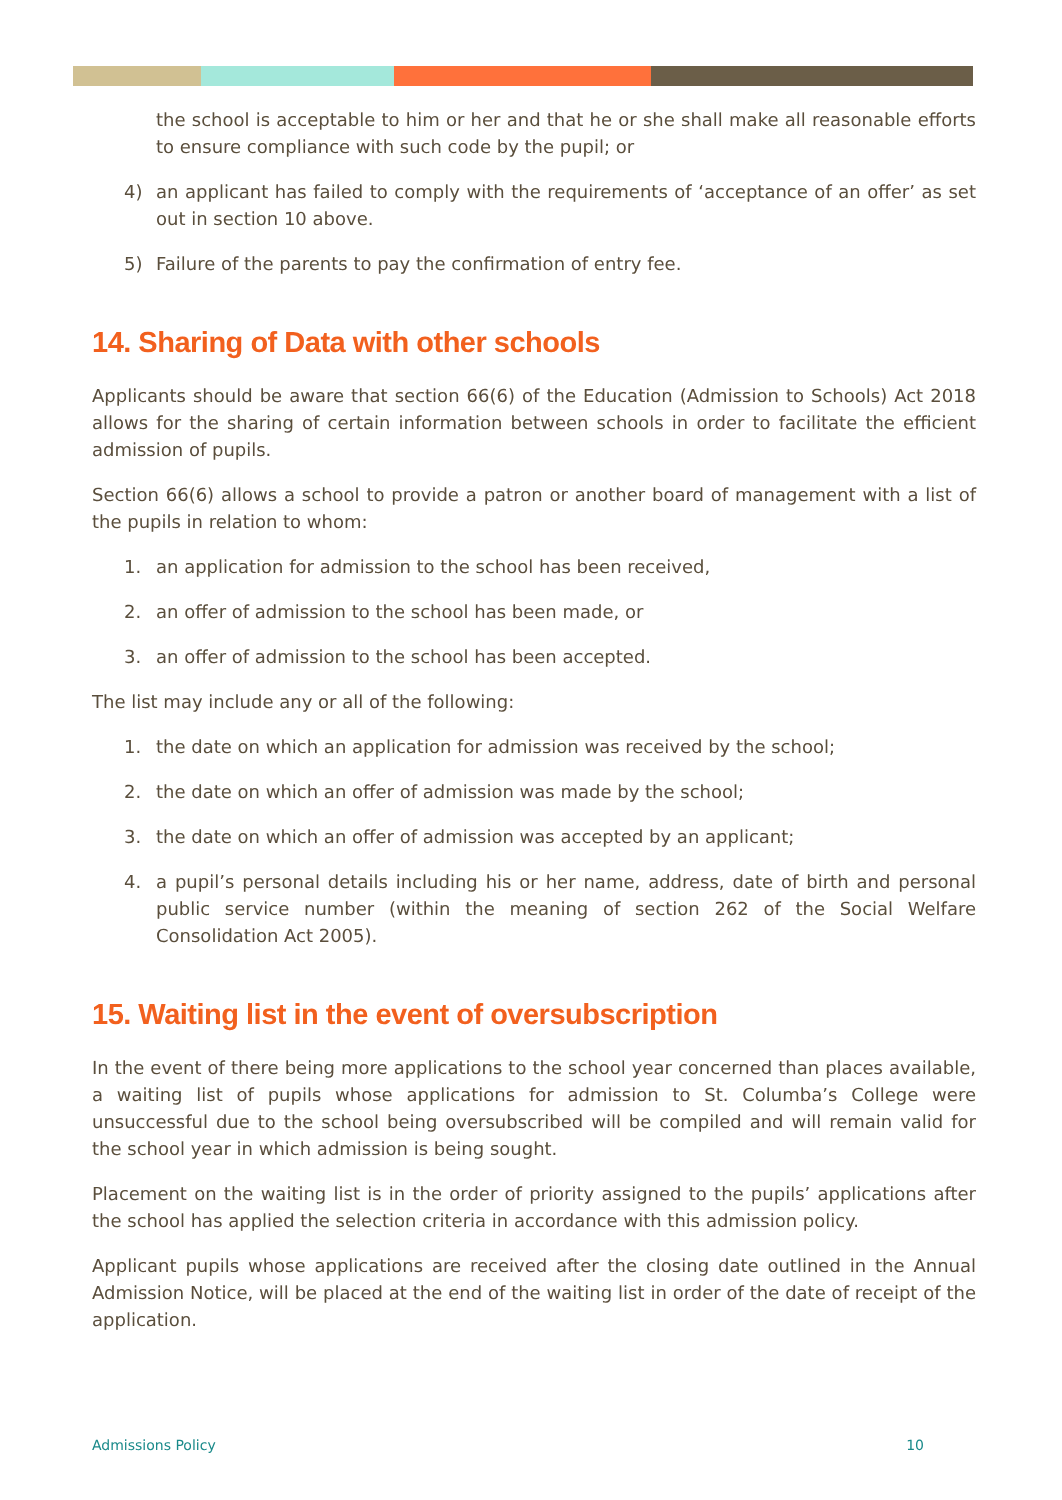the school is acceptable to him or her and that he or she shall make all reasonable efforts to ensure compliance with such code by the pupil; or
4) an applicant has failed to comply with the requirements of ‘acceptance of an offer’ as set out in section 10 above.
5) Failure of the parents to pay the confirmation of entry fee.
14. Sharing of Data with other schools
Applicants should be aware that section 66(6) of the Education (Admission to Schools) Act 2018 allows for the sharing of certain information between schools in order to facilitate the efficient admission of pupils.
Section 66(6) allows a school to provide a patron or another board of management with a list of the pupils in relation to whom:
1. an application for admission to the school has been received,
2. an offer of admission to the school has been made, or
3. an offer of admission to the school has been accepted.
The list may include any or all of the following:
1. the date on which an application for admission was received by the school;
2. the date on which an offer of admission was made by the school;
3. the date on which an offer of admission was accepted by an applicant;
4. a pupil’s personal details including his or her name, address, date of birth and personal public service number (within the meaning of section 262 of the Social Welfare Consolidation Act 2005).
15. Waiting list in the event of oversubscription
In the event of there being more applications to the school year concerned than places available, a waiting list of pupils whose applications for admission to St. Columba’s College were unsuccessful due to the school being oversubscribed will be compiled and will remain valid for the school year in which admission is being sought.
Placement on the waiting list is in the order of priority assigned to the pupils’ applications after the school has applied the selection criteria in accordance with this admission policy.
Applicant pupils whose applications are received after the closing date outlined in the Annual Admission Notice, will be placed at the end of the waiting list in order of the date of receipt of the application.
Admissions Policy 10